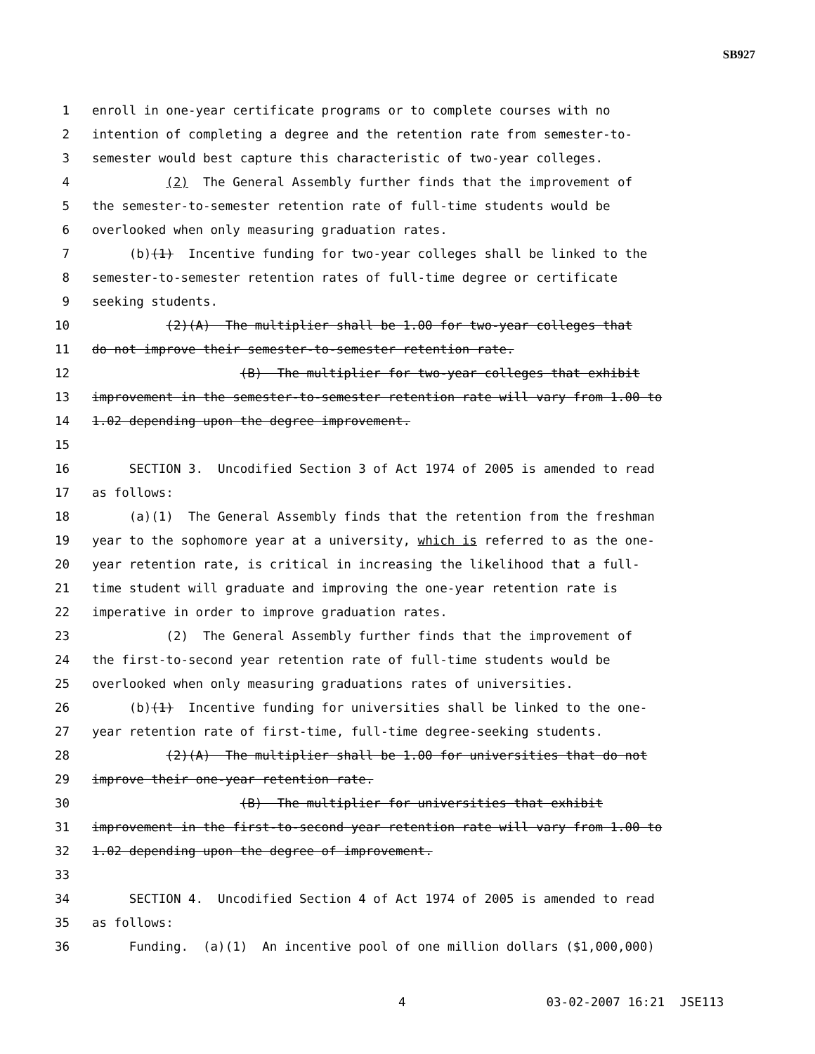SB927
1 enroll in one-year certificate programs or to complete courses with no
2 intention of completing a degree and the retention rate from semester-to-
3 semester would best capture this characteristic of two-year colleges.
4 (2) The General Assembly further finds that the improvement of
5 the semester-to-semester retention rate of full-time students would be
6 overlooked when only measuring graduation rates.
7 (b)(1) Incentive funding for two-year colleges shall be linked to the
8 semester-to-semester retention rates of full-time degree or certificate
9 seeking students.
10 (2)(A) The multiplier shall be 1.00 for two-year colleges that
11 do not improve their semester-to-semester retention rate.
12 (B) The multiplier for two-year colleges that exhibit
13 improvement in the semester-to-semester retention rate will vary from 1.00 to
14 1.02 depending upon the degree improvement.
15
16 SECTION 3. Uncodified Section 3 of Act 1974 of 2005 is amended to read
17 as follows:
18 (a)(1) The General Assembly finds that the retention from the freshman
19 year to the sophomore year at a university, which is referred to as the one-
20 year retention rate, is critical in increasing the likelihood that a full-
21 time student will graduate and improving the one-year retention rate is
22 imperative in order to improve graduation rates.
23 (2) The General Assembly further finds that the improvement of
24 the first-to-second year retention rate of full-time students would be
25 overlooked when only measuring graduations rates of universities.
26 (b)(1) Incentive funding for universities shall be linked to the one-
27 year retention rate of first-time, full-time degree-seeking students.
28 (2)(A) The multiplier shall be 1.00 for universities that do not
29 improve their one-year retention rate.
30 (B) The multiplier for universities that exhibit
31 improvement in the first-to-second year retention rate will vary from 1.00 to
32 1.02 depending upon the degree of improvement.
33
34 SECTION 4. Uncodified Section 4 of Act 1974 of 2005 is amended to read
35 as follows:
36 Funding. (a)(1) An incentive pool of one million dollars ($1,000,000)
4 03-02-2007 16:21 JSE113